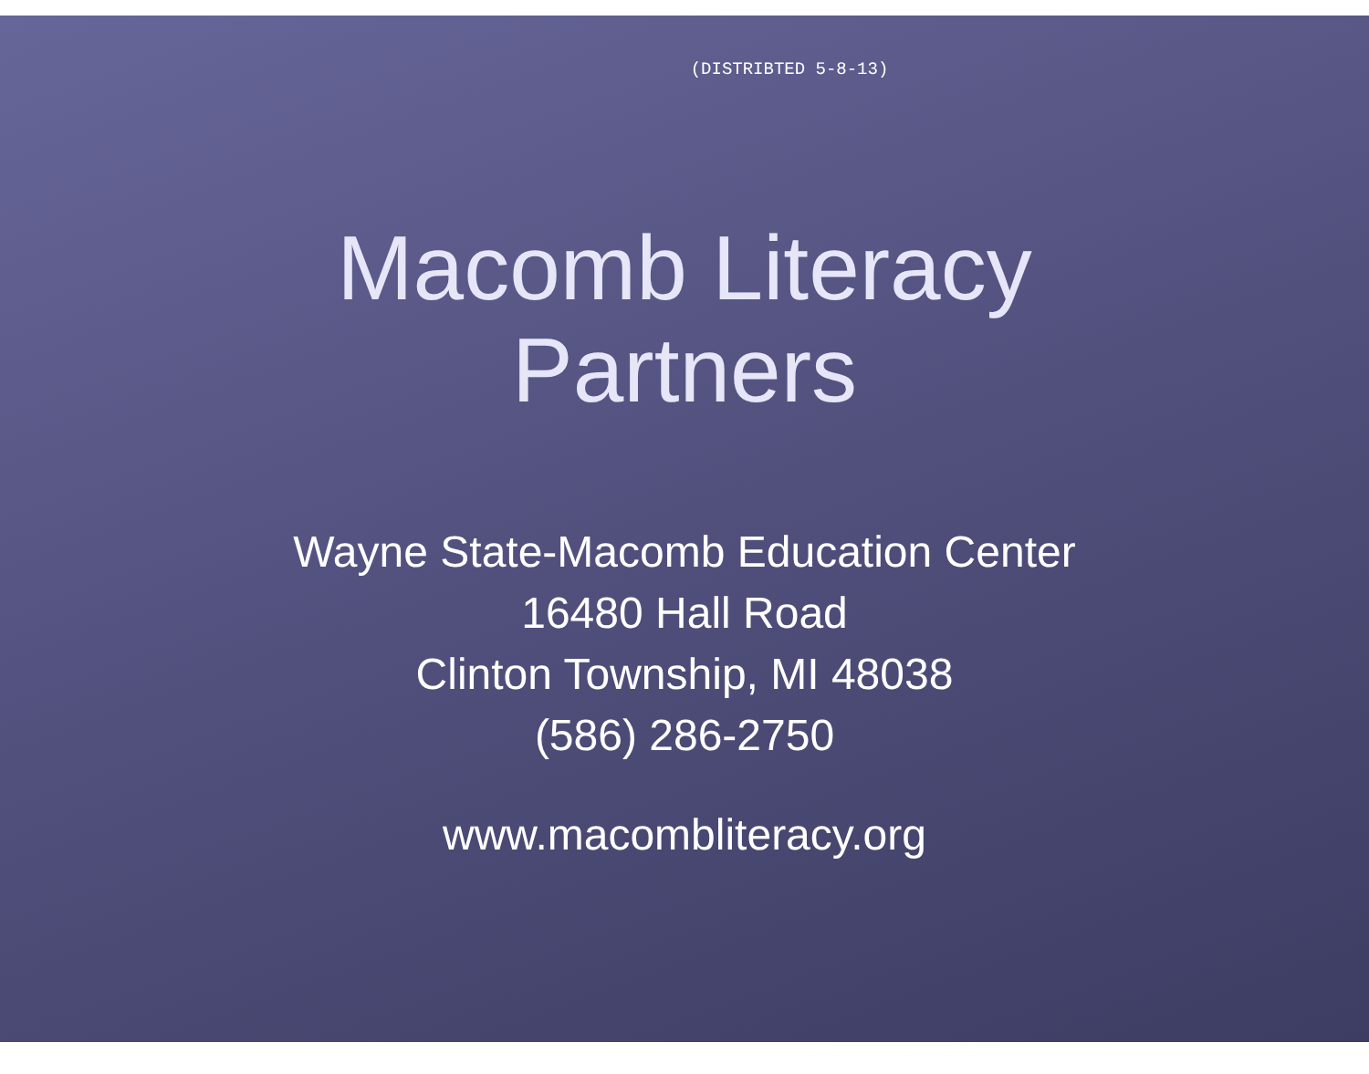(DISTRIBTED 5-8-13)
Macomb Literacy
Partners
Wayne State-Macomb Education Center
16480 Hall Road
Clinton Township, MI 48038
(586) 286-2750
www.macombliteracy.org